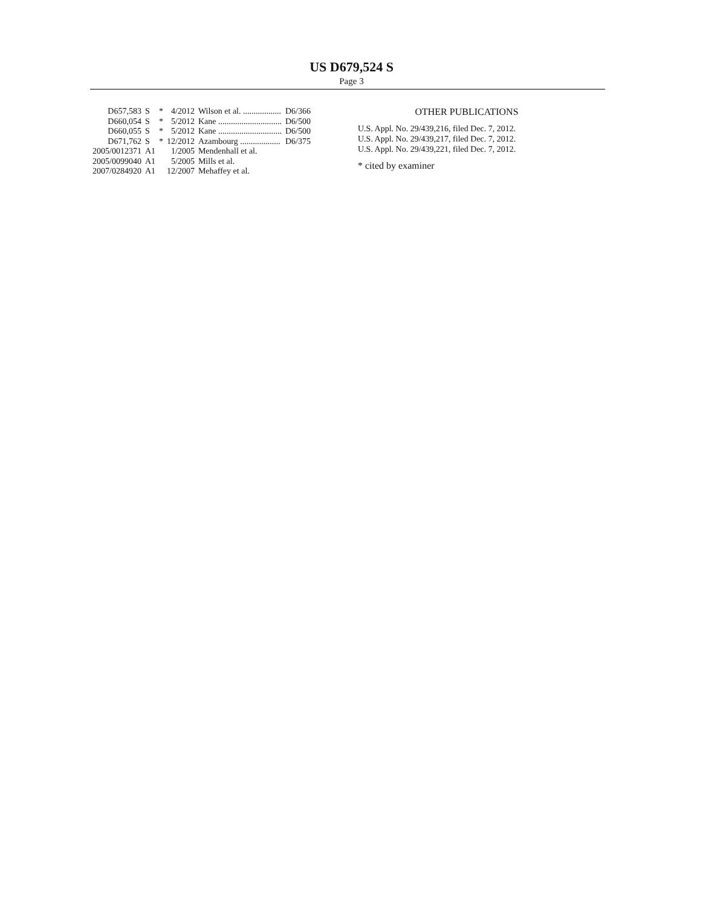US D679,524 S
Page 3
| D657,583 | S | * | 4/2012 | Wilson et al. .................. | D6/366 |
| D660,054 | S | * | 5/2012 | Kane .............................. | D6/500 |
| D660,055 | S | * | 5/2012 | Kane .............................. | D6/500 |
| D671,762 | S | * | 12/2012 | Azambourg ................... | D6/375 |
| 2005/0012371 | A1 | | 1/2005 | Mendenhall et al. | |
| 2005/0099040 | A1 | | 5/2005 | Mills et al. | |
| 2007/0284920 | A1 | | 12/2007 | Mehaffey et al. | |
OTHER PUBLICATIONS
U.S. Appl. No. 29/439,216, filed Dec. 7, 2012.
U.S. Appl. No. 29/439,217, filed Dec. 7, 2012.
U.S. Appl. No. 29/439,221, filed Dec. 7, 2012.
* cited by examiner